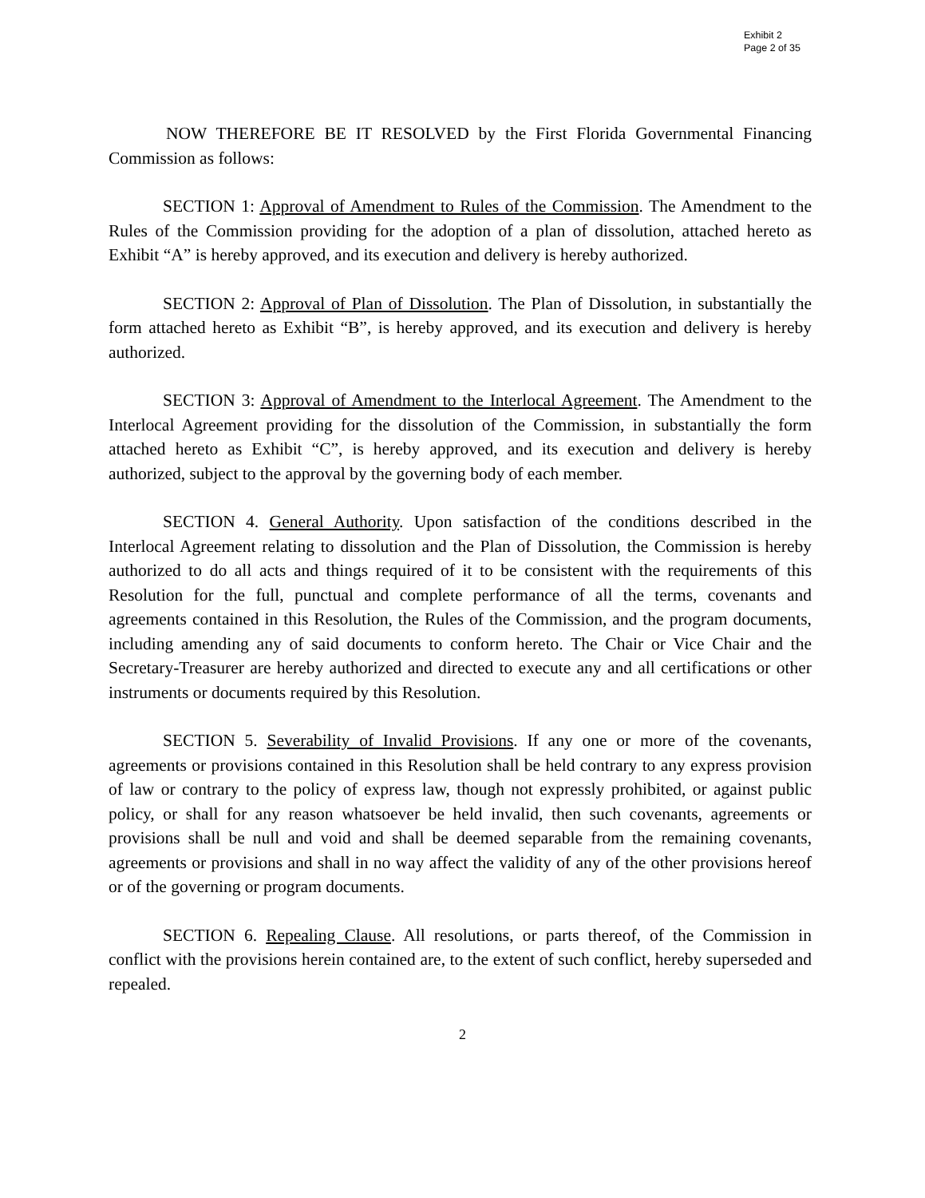Exhibit 2
Page 2 of 35
NOW THEREFORE BE IT RESOLVED by the First Florida Governmental Financing Commission as follows:
SECTION 1: Approval of Amendment to Rules of the Commission. The Amendment to the Rules of the Commission providing for the adoption of a plan of dissolution, attached hereto as Exhibit “A” is hereby approved, and its execution and delivery is hereby authorized.
SECTION 2: Approval of Plan of Dissolution. The Plan of Dissolution, in substantially the form attached hereto as Exhibit “B”, is hereby approved, and its execution and delivery is hereby authorized.
SECTION 3: Approval of Amendment to the Interlocal Agreement. The Amendment to the Interlocal Agreement providing for the dissolution of the Commission, in substantially the form attached hereto as Exhibit “C”, is hereby approved, and its execution and delivery is hereby authorized, subject to the approval by the governing body of each member.
SECTION 4. General Authority. Upon satisfaction of the conditions described in the Interlocal Agreement relating to dissolution and the Plan of Dissolution, the Commission is hereby authorized to do all acts and things required of it to be consistent with the requirements of this Resolution for the full, punctual and complete performance of all the terms, covenants and agreements contained in this Resolution, the Rules of the Commission, and the program documents, including amending any of said documents to conform hereto. The Chair or Vice Chair and the Secretary-Treasurer are hereby authorized and directed to execute any and all certifications or other instruments or documents required by this Resolution.
SECTION 5. Severability of Invalid Provisions. If any one or more of the covenants, agreements or provisions contained in this Resolution shall be held contrary to any express provision of law or contrary to the policy of express law, though not expressly prohibited, or against public policy, or shall for any reason whatsoever be held invalid, then such covenants, agreements or provisions shall be null and void and shall be deemed separable from the remaining covenants, agreements or provisions and shall in no way affect the validity of any of the other provisions hereof or of the governing or program documents.
SECTION 6. Repealing Clause. All resolutions, or parts thereof, of the Commission in conflict with the provisions herein contained are, to the extent of such conflict, hereby superseded and repealed.
2